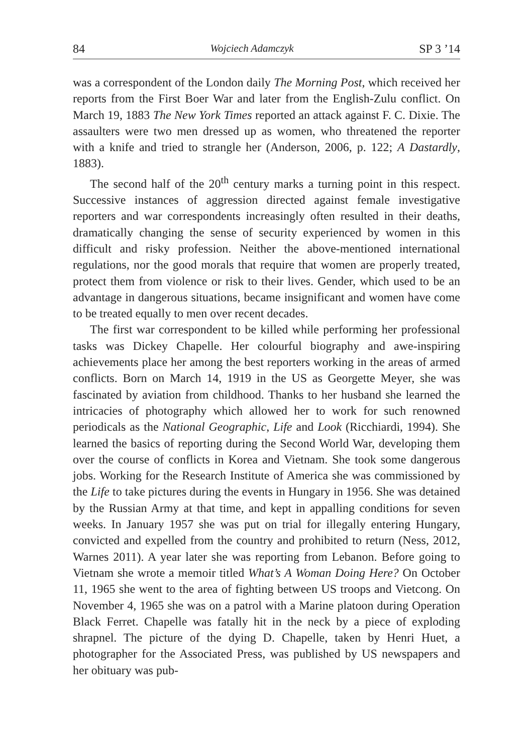84 Wojciech Adamczyk SP 3 ’14
was a correspondent of the London daily The Morning Post, which received her reports from the First Boer War and later from the English-Zulu conflict. On March 19, 1883 The New York Times reported an attack against F. C. Dixie. The assaulters were two men dressed up as women, who threatened the reporter with a knife and tried to strangle her (Anderson, 2006, p. 122; A Dastardly, 1883).
The second half of the 20<sup>th</sup> century marks a turning point in this respect. Successive instances of aggression directed against female investigative reporters and war correspondents increasingly often resulted in their deaths, dramatically changing the sense of security experienced by women in this difficult and risky profession. Neither the above-mentioned international regulations, nor the good morals that require that women are properly treated, protect them from violence or risk to their lives. Gender, which used to be an advantage in dangerous situations, became insignificant and women have come to be treated equally to men over recent decades.
The first war correspondent to be killed while performing her professional tasks was Dickey Chapelle. Her colourful biography and awe-inspiring achievements place her among the best reporters working in the areas of armed conflicts. Born on March 14, 1919 in the US as Georgette Meyer, she was fascinated by aviation from childhood. Thanks to her husband she learned the intricacies of photography which allowed her to work for such renowned periodicals as the National Geographic, Life and Look (Ricchiardi, 1994). She learned the basics of reporting during the Second World War, developing them over the course of conflicts in Korea and Vietnam. She took some dangerous jobs. Working for the Research Institute of America she was commissioned by the Life to take pictures during the events in Hungary in 1956. She was detained by the Russian Army at that time, and kept in appalling conditions for seven weeks. In January 1957 she was put on trial for illegally entering Hungary, convicted and expelled from the country and prohibited to return (Ness, 2012, Warnes 2011). A year later she was reporting from Lebanon. Before going to Vietnam she wrote a memoir titled What’s A Woman Doing Here? On October 11, 1965 she went to the area of fighting between US troops and Vietcong. On November 4, 1965 she was on a patrol with a Marine platoon during Operation Black Ferret. Chapelle was fatally hit in the neck by a piece of exploding shrapnel. The picture of the dying D. Chapelle, taken by Henri Huet, a photographer for the Associated Press, was published by US newspapers and her obituary was pub-